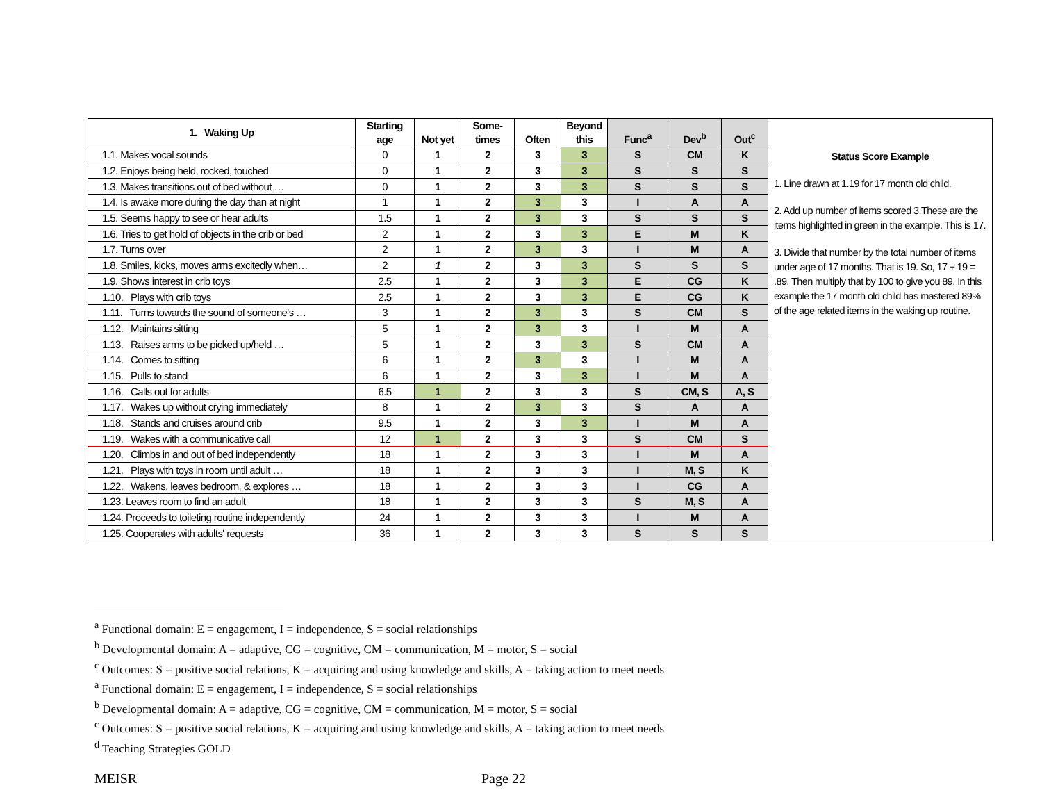| 1. Waking Up | Starting age | Not yet | Some-times | Often | Beyond this | Func<sup>a</sup> | Dev<sup>b</sup> | Out<sup>c</sup> | Status Score Example 1. Line drawn at 1.19 for 17 month old child. 2. Add up number of items scored 3.These are the items highlighted in green in the example. This is 17. 3. Divide that number by the total number of items under age of 17 months. That is 19. So, 17 ÷ 19 = .89. Then multiply that by 100 to give you 89. In this example the 17 month old child has mastered 89% of the age related items in the waking up routine. |
| 1.1. Makes vocal sounds | 0 | 1 | 2 | 3 | 3 | S | CM | K | |
| 1.2. Enjoys being held, rocked, touched | 0 | 1 | 2 | 3 | 3 | S | S | S | |
| 1.3. Makes transitions out of bed without … | 0 | 1 | 2 | 3 | 3 | S | S | S | |
| 1.4. Is awake more during the day than at night | 1 | 1 | 2 | 3 | 3 | I | A | A | |
| 1.5. Seems happy to see or hear adults | 1.5 | 1 | 2 | 3 | 3 | S | S | S | |
| 1.6. Tries to get hold of objects in the crib or bed | 2 | 1 | 2 | 3 | 3 | E | M | K | |
| 1.7. Turns over | 2 | 1 | 2 | 3 | 3 | I | M | A | |
| 1.8. Smiles, kicks, moves arms excitedly when… | 2 | 1 | 2 | 3 | 3 | S | S | S | |
| 1.9. Shows interest in crib toys | 2.5 | 1 | 2 | 3 | 3 | E | CG | K | |
| 1.10. Plays with crib toys | 2.5 | 1 | 2 | 3 | 3 | E | CG | K | |
| 1.11. Turns towards the sound of someone's … | 3 | 1 | 2 | 3 | 3 | S | CM | S | |
| 1.12. Maintains sitting | 5 | 1 | 2 | 3 | 3 | I | M | A | |
| 1.13. Raises arms to be picked up/held … | 5 | 1 | 2 | 3 | 3 | S | CM | A | |
| 1.14. Comes to sitting | 6 | 1 | 2 | 3 | 3 | I | M | A | |
| 1.15. Pulls to stand | 6 | 1 | 2 | 3 | 3 | I | M | A | |
| 1.16. Calls out for adults | 6.5 | 1 | 2 | 3 | 3 | S | CM, S | A, S | |
| 1.17. Wakes up without crying immediately | 8 | 1 | 2 | 3 | 3 | S | A | A | |
| 1.18. Stands and cruises around crib | 9.5 | 1 | 2 | 3 | 3 | I | M | A | |
| 1.19. Wakes with a communicative call | 12 | 1 | 2 | 3 | 3 | S | CM | S | |
| 1.20. Climbs in and out of bed independently | 18 | 1 | 2 | 3 | 3 | I | M | A | |
| 1.21. Plays with toys in room until adult … | 18 | 1 | 2 | 3 | 3 | I | M, S | K | |
| 1.22. Wakens, leaves bedroom, & explores … | 18 | 1 | 2 | 3 | 3 | I | CG | A | |
| 1.23. Leaves room to find an adult | 18 | 1 | 2 | 3 | 3 | S | M, S | A | |
| 1.24. Proceeds to toileting routine independently | 24 | 1 | 2 | 3 | 3 | I | M | A | |
| 1.25. Cooperates with adults' requests | 36 | 1 | 2 | 3 | 3 | S | S | S | |
<sup>a</sup> Functional domain: E = engagement, I = independence, S = social relationships
<sup>b</sup> Developmental domain: A = adaptive, CG = cognitive, CM = communication, M = motor, S = social
<sup>c</sup> Outcomes: S = positive social relations, K = acquiring and using knowledge and skills, A = taking action to meet needs
<sup>a</sup> Functional domain: E = engagement, I = independence, S = social relationships
<sup>b</sup> Developmental domain: A = adaptive, CG = cognitive, CM = communication, M = motor, S = social
<sup>c</sup> Outcomes: S = positive social relations, K = acquiring and using knowledge and skills, A = taking action to meet needs
<sup>d</sup> Teaching Strategies GOLD
MEISR Page 22